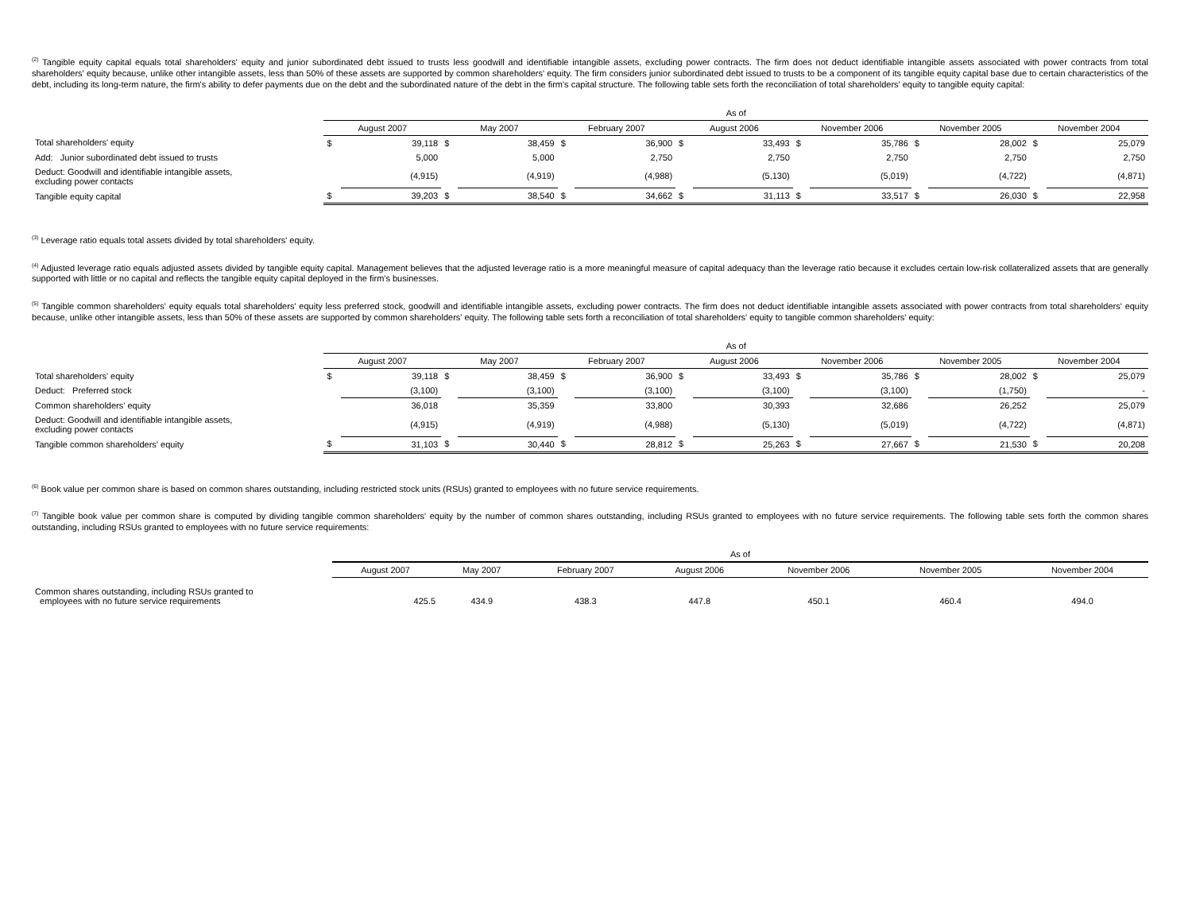<sup>(2)</sup> Tangible equity capital equals total shareholders' equity and junior subordinated debt issued to trusts less goodwill and identifiable intangible assets, excluding power contracts. The firm does not deduct identifiable intangible assets associated with power contracts from total shareholders' equity because, unlike other intangible assets, less than 50% of these assets are supported by common shareholders' equity. The firm considers junior subordinated debt issued to trusts to be a component of its tangible equity capital base due to certain characteristics of the debt, including its long-term nature, the firm's ability to defer payments due on the debt and the subordinated nature of the debt in the firm's capital structure. The following table sets forth the reconciliation of total shareholders' equity to tangible equity capital:
| | As of | | | | | | | | | | | | | |
| | August 2007 | | May 2007 | | February 2007 | | August 2006 | | November 2006 | | November 2005 | | November 2004 | |
| Total shareholders' equity | $ | 39,118 | $ | 38,459 | $ | 36,900 | $ | 33,493 | $ | 35,786 | $ | 28,002 | $ | 25,079 |
| Add: Junior subordinated debt issued to trusts | | 5,000 | | 5,000 | | 2,750 | | 2,750 | | 2,750 | | 2,750 | | 2,750 |
| Deduct: Goodwill and identifiable intangible assets, excluding power contacts | | (4,915) | | (4,919) | | (4,988) | | (5,130) | | (5,019) | | (4,722) | | (4,871) |
| Tangible equity capital | $ | 39,203 | $ | 38,540 | $ | 34,662 | $ | 31,113 | $ | 33,517 | $ | 26,030 | $ | 22,958 |
<sup>(3)</sup> Leverage ratio equals total assets divided by total shareholders' equity.
<sup>(4)</sup> Adjusted leverage ratio equals adjusted assets divided by tangible equity capital. Management believes that the adjusted leverage ratio is a more meaningful measure of capital adequacy than the leverage ratio because it excludes certain low-risk collateralized assets that are generally supported with little or no capital and reflects the tangible equity capital deployed in the firm's businesses.
<sup>(5)</sup> Tangible common shareholders' equity equals total shareholders' equity less preferred stock, goodwill and identifiable intangible assets, excluding power contracts. The firm does not deduct identifiable intangible assets associated with power contracts from total shareholders' equity because, unlike other intangible assets, less than 50% of these assets are supported by common shareholders' equity. The following table sets forth a reconciliation of total shareholders' equity to tangible common shareholders' equity:
| | As of | | | | | | | | | | | | | |
| | August 2007 | | May 2007 | | February 2007 | | August 2006 | | November 2006 | | November 2005 | | November 2004 | |
| Total shareholders' equity | $ | 39,118 | $ | 38,459 | $ | 36,900 | $ | 33,493 | $ | 35,786 | $ | 28,002 | $ | 25,079 |
| Deduct: Preferred stock | | (3,100) | | (3,100) | | (3,100) | | (3,100) | | (3,100) | | (1,750) | | - |
| Common shareholders' equity | | 36,018 | | 35,359 | | 33,800 | | 30,393 | | 32,686 | | 26,252 | | 25,079 |
| Deduct: Goodwill and identifiable intangible assets, excluding power contacts | | (4,915) | | (4,919) | | (4,988) | | (5,130) | | (5,019) | | (4,722) | | (4,871) |
| Tangible common shareholders' equity | $ | 31,103 | $ | 30,440 | $ | 28,812 | $ | 25,263 | $ | 27,667 | $ | 21,530 | $ | 20,208 |
<sup>(6)</sup> Book value per common share is based on common shares outstanding, including restricted stock units (RSUs) granted to employees with no future service requirements.
<sup>(7)</sup> Tangible book value per common share is computed by dividing tangible common shareholders' equity by the number of common shares outstanding, including RSUs granted to employees with no future service requirements. The following table sets forth the common shares outstanding, including RSUs granted to employees with no future service requirements:
| | As of | | | | | | |
| | August 2007 | May 2007 | February 2007 | August 2006 | November 2006 | November 2005 | November 2004 |
| Common shares outstanding, including RSUs granted to employees with no future service requirements | 425.5 | 434.9 | 438.3 | 447.8 | 450.1 | 460.4 | 494.0 |